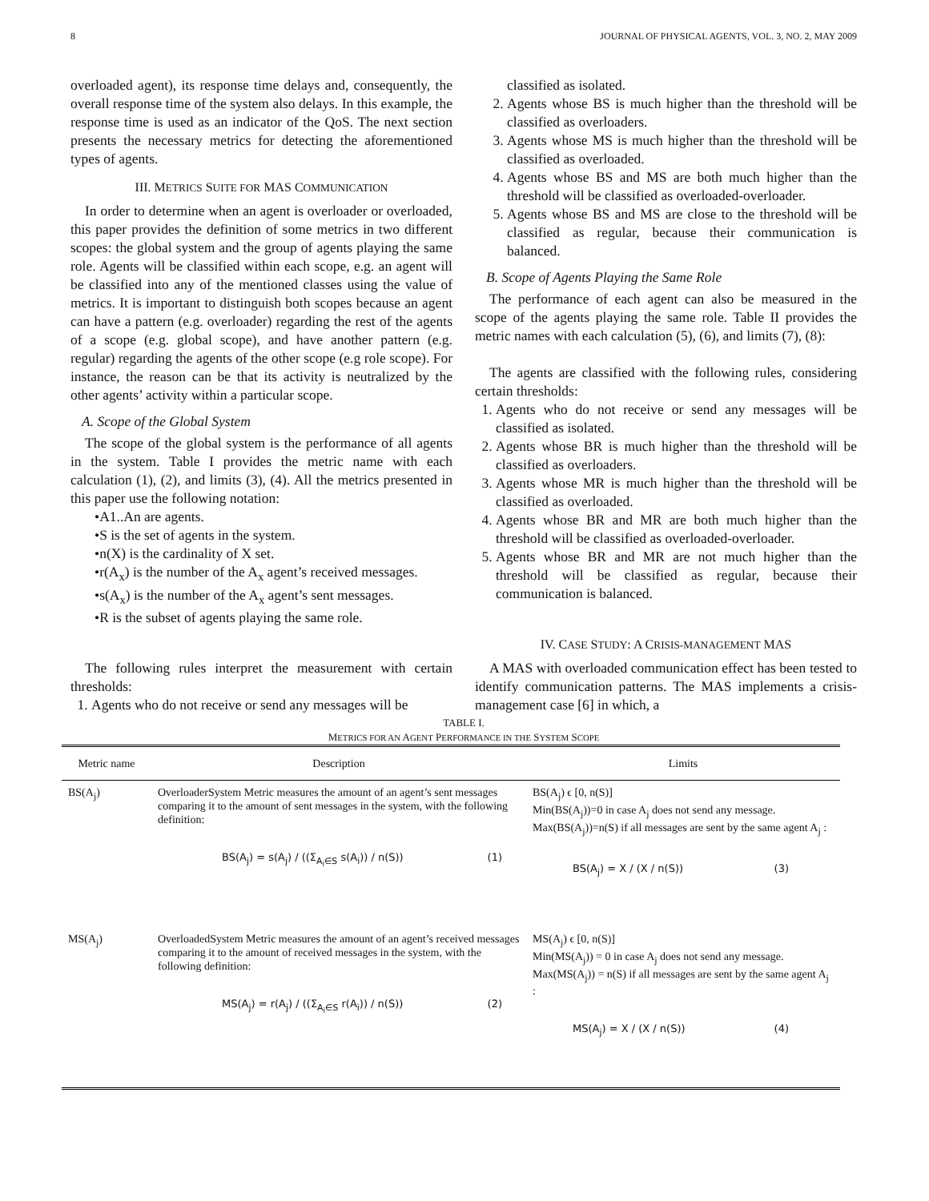8 JOURNAL OF PHYSICAL AGENTS, VOL. 3, NO. 2, MAY 2009
overloaded agent), its response time delays and, consequently, the overall response time of the system also delays. In this example, the response time is used as an indicator of the QoS. The next section presents the necessary metrics for detecting the aforementioned types of agents.
III. METRICS SUITE FOR MAS COMMUNICATION
In order to determine when an agent is overloader or overloaded, this paper provides the definition of some metrics in two different scopes: the global system and the group of agents playing the same role. Agents will be classified within each scope, e.g. an agent will be classified into any of the mentioned classes using the value of metrics. It is important to distinguish both scopes because an agent can have a pattern (e.g. overloader) regarding the rest of the agents of a scope (e.g. global scope), and have another pattern (e.g. regular) regarding the agents of the other scope (e.g role scope). For instance, the reason can be that its activity is neutralized by the other agents’ activity within a particular scope.
A. Scope of the Global System
The scope of the global system is the performance of all agents in the system. Table I provides the metric name with each calculation (1), (2), and limits (3), (4). All the metrics presented in this paper use the following notation:
•A1..An are agents.
•S is the set of agents in the system.
•n(X) is the cardinality of X set.
•r(A<sub>x</sub>) is the number of the A<sub>x</sub> agent’s received messages.
•s(A<sub>x</sub>) is the number of the A<sub>x</sub> agent’s sent messages.
•R is the subset of agents playing the same role.
The following rules interpret the measurement with certain thresholds:
1. Agents who do not receive or send any messages will be
classified as isolated.
2. Agents whose BS is much higher than the threshold will be classified as overloaders.
3. Agents whose MS is much higher than the threshold will be classified as overloaded.
4. Agents whose BS and MS are both much higher than the threshold will be classified as overloaded-overloader.
5. Agents whose BS and MS are close to the threshold will be classified as regular, because their communication is balanced.
B. Scope of Agents Playing the Same Role
The performance of each agent can also be measured in the scope of the agents playing the same role. Table II provides the metric names with each calculation (5), (6), and limits (7), (8):
The agents are classified with the following rules, considering certain thresholds:
1. Agents who do not receive or send any messages will be classified as isolated.
2. Agents whose BR is much higher than the threshold will be classified as overloaders.
3. Agents whose MR is much higher than the threshold will be classified as overloaded.
4. Agents whose BR and MR are both much higher than the threshold will be classified as overloaded-overloader.
5. Agents whose BR and MR are not much higher than the threshold will be classified as regular, because their communication is balanced.
IV. CASE STUDY: A CRISIS-MANAGEMENT MAS
A MAS with overloaded communication effect has been tested to identify communication patterns. The MAS implements a crisis-management case [6] in which, a
TABLE I.
METRICS FOR AN AGENT PERFORMANCE IN THE SYSTEM SCOPE
| Metric name | Description | Limits |
| --- | --- | --- |
| BS(A<sub>j</sub>) | OverloaderSystem Metric measures the amount of an agent’s sent messages comparing it to the amount of sent messages in the system, with the following definition: BS(A<sub>j</sub>) = s(A<sub>j</sub>) / ((Σ<sub>A<sub>i</sub>∈S</sub> s(A<sub>i</sub>)) / n(S)) (1) | BS(A<sub>j</sub>) ϵ [0, n(S)] Min(BS(A<sub>j</sub>))=0 in case A<sub>j</sub> does not send any message. Max(BS(A<sub>j</sub>))=n(S) if all messages are sent by the same agent A<sub>j</sub> : BS(A<sub>j</sub>) = X / (X / n(S)) (3) |
| MS(A<sub>j</sub>) | OverloadedSystem Metric measures the amount of an agent’s received messages comparing it to the amount of received messages in the system, with the following definition: MS(A<sub>j</sub>) = r(A<sub>j</sub>) / ((Σ<sub>A<sub>i</sub>∈S</sub> r(A<sub>i</sub>)) / n(S)) (2) | MS(A<sub>j</sub>) ϵ [0, n(S)] Min(MS(A<sub>j</sub>)) = 0 in case A<sub>j</sub> does not send any message. Max(MS(A<sub>j</sub>)) = n(S) if all messages are sent by the same agent A<sub>j</sub> : MS(A<sub>j</sub>) = X / (X / n(S)) (4) |